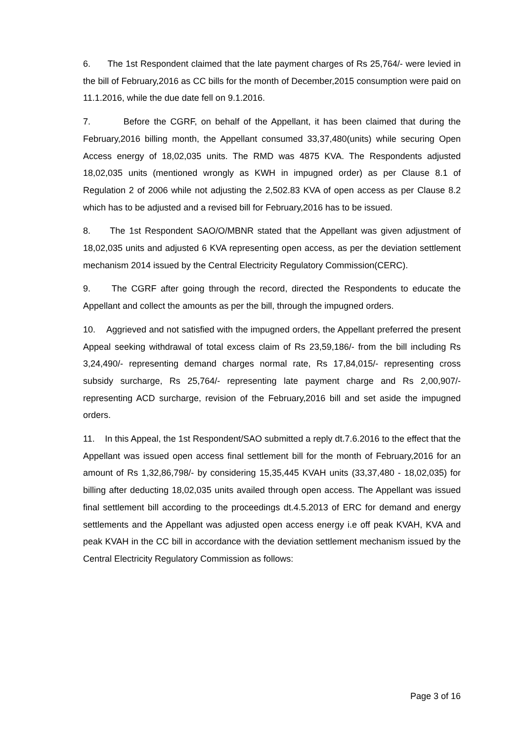6. The 1st Respondent claimed that the late payment charges of Rs 25,764/- were levied in the bill of February,2016 as CC bills for the month of December,2015 consumption were paid on 11.1.2016, while the due date fell on 9.1.2016.
7. Before the CGRF, on behalf of the Appellant, it has been claimed that during the February,2016 billing month, the Appellant consumed 33,37,480(units) while securing Open Access energy of 18,02,035 units. The RMD was 4875 KVA. The Respondents adjusted 18,02,035 units (mentioned wrongly as KWH in impugned order) as per Clause 8.1 of Regulation 2 of 2006 while not adjusting the 2,502.83 KVA of open access as per Clause 8.2 which has to be adjusted and a revised bill for February,2016 has to be issued.
8. The 1st Respondent SAO/O/MBNR stated that the Appellant was given adjustment of 18,02,035 units and adjusted 6 KVA representing open access, as per the deviation settlement mechanism 2014 issued by the Central Electricity Regulatory Commission(CERC).
9. The CGRF after going through the record, directed the Respondents to educate the Appellant and collect the amounts as per the bill, through the impugned orders.
10. Aggrieved and not satisfied with the impugned orders, the Appellant preferred the present Appeal seeking withdrawal of total excess claim of Rs 23,59,186/- from the bill including Rs 3,24,490/- representing demand charges normal rate, Rs 17,84,015/- representing cross subsidy surcharge, Rs 25,764/- representing late payment charge and Rs 2,00,907/- representing ACD surcharge, revision of the February,2016 bill and set aside the impugned orders.
11. In this Appeal, the 1st Respondent/SAO submitted a reply dt.7.6.2016 to the effect that the Appellant was issued open access final settlement bill for the month of February,2016 for an amount of Rs 1,32,86,798/- by considering 15,35,445 KVAH units (33,37,480 - 18,02,035) for billing after deducting 18,02,035 units availed through open access. The Appellant was issued final settlement bill according to the proceedings dt.4.5.2013 of ERC for demand and energy settlements and the Appellant was adjusted open access energy i.e off peak KVAH, KVA and peak KVAH in the CC bill in accordance with the deviation settlement mechanism issued by the Central Electricity Regulatory Commission as follows:
Page 3 of 16